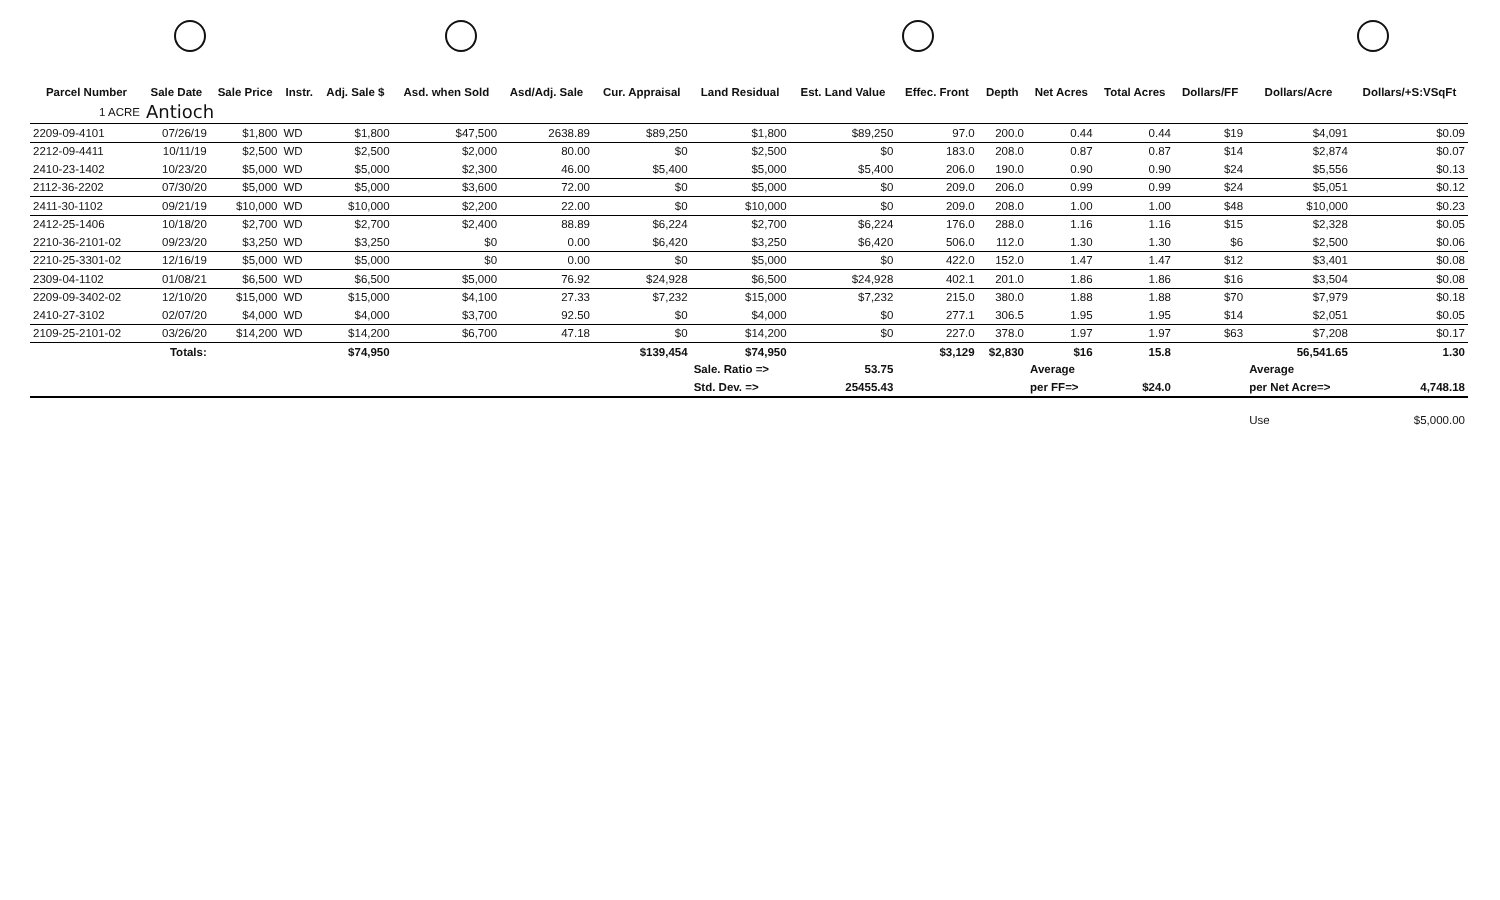| Parcel Number | Sale Date | Sale Price | Instr. | Adj. Sale $ | Asd. when Sold | Asd/Adj. Sale | Cur. Appraisal | Land Residual | Est. Land Value | Effec. Front | Depth | Net Acres | Total Acres | Dollars/FF | Dollars/Acre | Dollars/+S:VSqFt |
| --- | --- | --- | --- | --- | --- | --- | --- | --- | --- | --- | --- | --- | --- | --- | --- | --- |
| 1 ACRE | Antioch | | | | | | | | | | | | | | | |
| 2209-09-4101 | 07/26/19 | $1,800 | WD | $1,800 | $47,500 | 2638.89 | $89,250 | $1,800 | $89,250 | 97.0 | 200.0 | 0.44 | 0.44 | $19 | $4,091 | $0.09 |
| 2212-09-4411 | 10/11/19 | $2,500 | WD | $2,500 | $2,000 | 80.00 | $0 | $2,500 | $0 | 183.0 | 208.0 | 0.87 | 0.87 | $14 | $2,874 | $0.07 |
| 2410-23-1402 | 10/23/20 | $5,000 | WD | $5,000 | $2,300 | 46.00 | $5,400 | $5,000 | $5,400 | 206.0 | 190.0 | 0.90 | 0.90 | $24 | $5,556 | $0.13 |
| 2112-36-2202 | 07/30/20 | $5,000 | WD | $5,000 | $3,600 | 72.00 | $0 | $5,000 | $0 | 209.0 | 206.0 | 0.99 | 0.99 | $24 | $5,051 | $0.12 |
| 2411-30-1102 | 09/21/19 | $10,000 | WD | $10,000 | $2,200 | 22.00 | $0 | $10,000 | $0 | 209.0 | 208.0 | 1.00 | 1.00 | $48 | $10,000 | $0.23 |
| 2412-25-1406 | 10/18/20 | $2,700 | WD | $2,700 | $2,400 | 88.89 | $6,224 | $2,700 | $6,224 | 176.0 | 288.0 | 1.16 | 1.16 | $15 | $2,328 | $0.05 |
| 2210-36-2101-02 | 09/23/20 | $3,250 | WD | $3,250 | $0 | 0.00 | $6,420 | $3,250 | $6,420 | 506.0 | 112.0 | 1.30 | 1.30 | $6 | $2,500 | $0.06 |
| 2210-25-3301-02 | 12/16/19 | $5,000 | WD | $5,000 | $0 | 0.00 | $0 | $5,000 | $0 | 422.0 | 152.0 | 1.47 | 1.47 | $12 | $3,401 | $0.08 |
| 2309-04-1102 | 01/08/21 | $6,500 | WD | $6,500 | $5,000 | 76.92 | $24,928 | $6,500 | $24,928 | 402.1 | 201.0 | 1.86 | 1.86 | $16 | $3,504 | $0.08 |
| 2209-09-3402-02 | 12/10/20 | $15,000 | WD | $15,000 | $4,100 | 27.33 | $7,232 | $15,000 | $7,232 | 215.0 | 380.0 | 1.88 | 1.88 | $70 | $7,979 | $0.18 |
| 2410-27-3102 | 02/07/20 | $4,000 | WD | $4,000 | $3,700 | 92.50 | $0 | $4,000 | $0 | 277.1 | 306.5 | 1.95 | 1.95 | $14 | $2,051 | $0.05 |
| 2109-25-2101-02 | 03/26/20 | $14,200 | WD | $14,200 | $6,700 | 47.18 | $0 | $14,200 | $0 | 227.0 | 378.0 | 1.97 | 1.97 | $63 | $7,208 | $0.17 |
| | Totals: | | | $74,950 | | | $139,454 | $74,950 | | $3,129 | $2,830 | $16 | 15.8 | | 56,541.65 | 1.30 |
| | | | | | | | | Sale. Ratio => | 53.75 | | | Average | | | Average | |
| | | | | | | | | Std. Dev. => | 25455.43 | | | per FF=> | $24.0 | | per Net Acre=> | 4,748.18 |
| | | | | | | | | | | | | | | | Use | $5,000.00 |